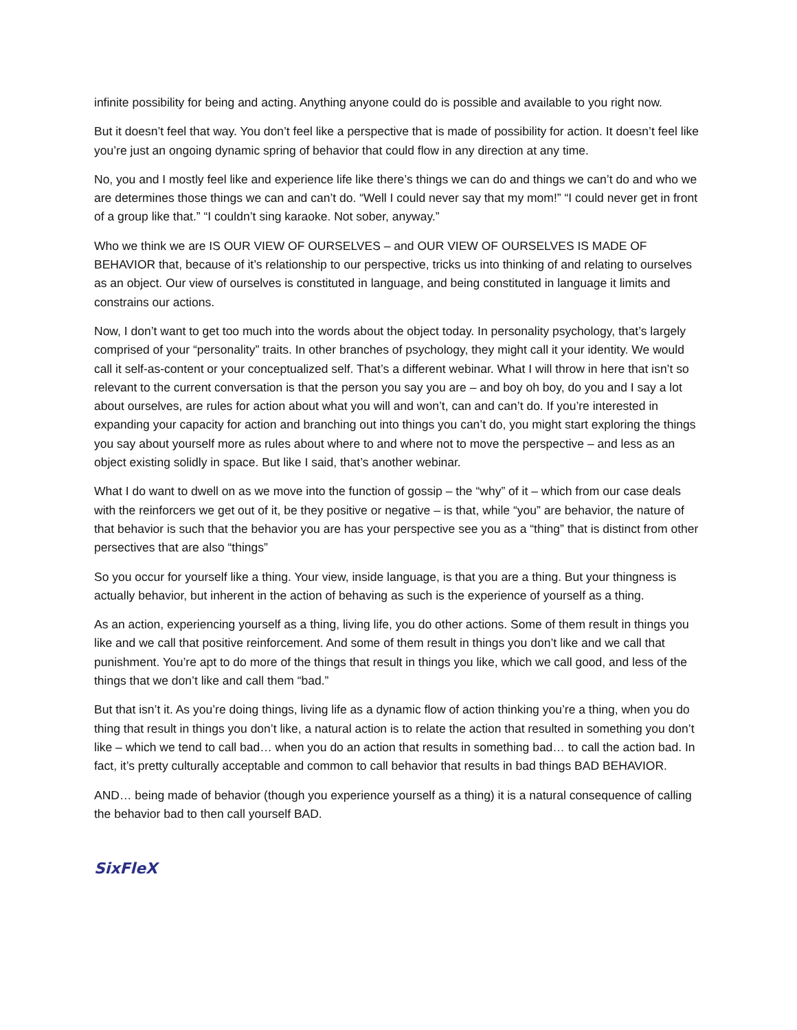infinite possibility for being and acting. Anything anyone could do is possible and available to you right now.
But it doesn’t feel that way. You don’t feel like a perspective that is made of possibility for action. It doesn’t feel like you’re just an ongoing dynamic spring of behavior that could flow in any direction at any time.
No, you and I mostly feel like and experience life like there’s things we can do and things we can’t do and who we are determines those things we can and can’t do. “Well I could never say that my mom!” “I could never get in front of a group like that.” “I couldn’t sing karaoke. Not sober, anyway.”
Who we think we are IS OUR VIEW OF OURSELVES – and OUR VIEW OF OURSELVES IS MADE OF BEHAVIOR that, because of it’s relationship to our perspective, tricks us into thinking of and relating to ourselves as an object. Our view of ourselves is constituted in language, and being constituted in language it limits and constrains our actions.
Now, I don’t want to get too much into the words about the object today. In personality psychology, that’s largely comprised of your “personality” traits. In other branches of psychology, they might call it your identity. We would call it self-as-content or your conceptualized self. That’s a different webinar. What I will throw in here that isn’t so relevant to the current conversation is that the person you say you are – and boy oh boy, do you and I say a lot about ourselves, are rules for action about what you will and won’t, can and can’t do. If you’re interested in expanding your capacity for action and branching out into things you can’t do, you might start exploring the things you say about yourself more as rules about where to and where not to move the perspective – and less as an object existing solidly in space. But like I said, that’s another webinar.
What I do want to dwell on as we move into the function of gossip – the “why” of it – which from our case deals with the reinforcers we get out of it, be they positive or negative – is that, while “you” are behavior, the nature of that behavior is such that the behavior you are has your perspective see you as a “thing” that is distinct from other persectives that are also “things”
So you occur for yourself like a thing. Your view, inside language, is that you are a thing. But your thingness is actually behavior, but inherent in the action of behaving as such is the experience of yourself as a thing.
As an action, experiencing yourself as a thing, living life, you do other actions. Some of them result in things you like and we call that positive reinforcement. And some of them result in things you don’t like and we call that punishment. You’re apt to do more of the things that result in things you like, which we call good, and less of the things that we don’t like and call them “bad.”
But that isn’t it. As you’re doing things, living life as a dynamic flow of action thinking you’re a thing, when you do thing that result in things you don’t like, a natural action is to relate the action that resulted in something you don’t like – which we tend to call bad… when you do an action that results in something bad… to call the action bad. In fact, it’s pretty culturally acceptable and common to call behavior that results in bad things BAD BEHAVIOR.
AND… being made of behavior (though you experience yourself as a thing) it is a natural consequence of calling the behavior bad to then call yourself BAD.
SixFleX